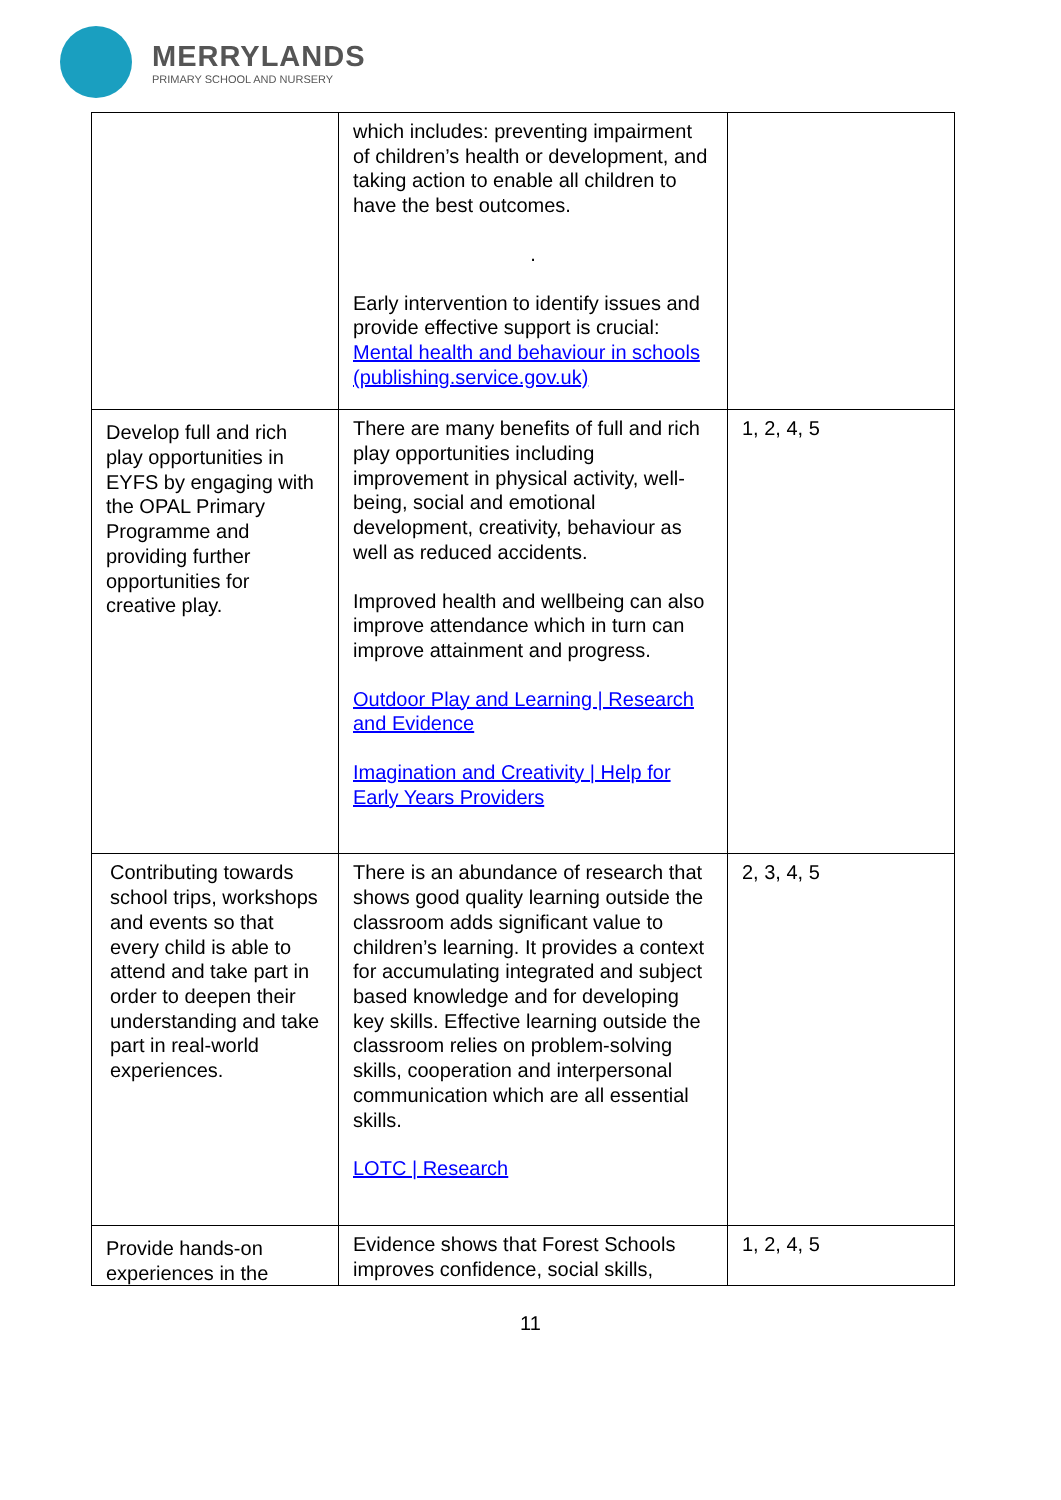MERRYLANDS
PRIMARY SCHOOL AND NURSERY
| | which includes: preventing impairment of children’s health or development, and taking action to enable all children to have the best outcomes. . Early intervention to identify issues and provide effective support is crucial: Mental health and behaviour in schools (publishing.service.gov.uk) | |
| Develop full and rich play opportunities in EYFS by engaging with the OPAL Primary Programme and providing further opportunities for creative play. | There are many benefits of full and rich play opportunities including improvement in physical activity, well-being, social and emotional development, creativity, behaviour as well as reduced accidents. Improved health and wellbeing can also improve attendance which in turn can improve attainment and progress. Outdoor Play and Learning / Research and Evidence Imagination and Creativity / Help for Early Years Providers | 1, 2, 4, 5 |
| Contributing towards school trips, workshops and events so that every child is able to attend and take part in order to deepen their understanding and take part in real-world experiences. | There is an abundance of research that shows good quality learning outside the classroom adds significant value to children’s learning. It provides a context for accumulating integrated and subject based knowledge and for developing key skills. Effective learning outside the classroom relies on problem-solving skills, cooperation and interpersonal communication which are all essential skills. LOTC / Research | 2, 3, 4, 5 |
| Provide hands-on experiences in the | Evidence shows that Forest Schools improves confidence, social skills, | 1, 2, 4, 5 |
11